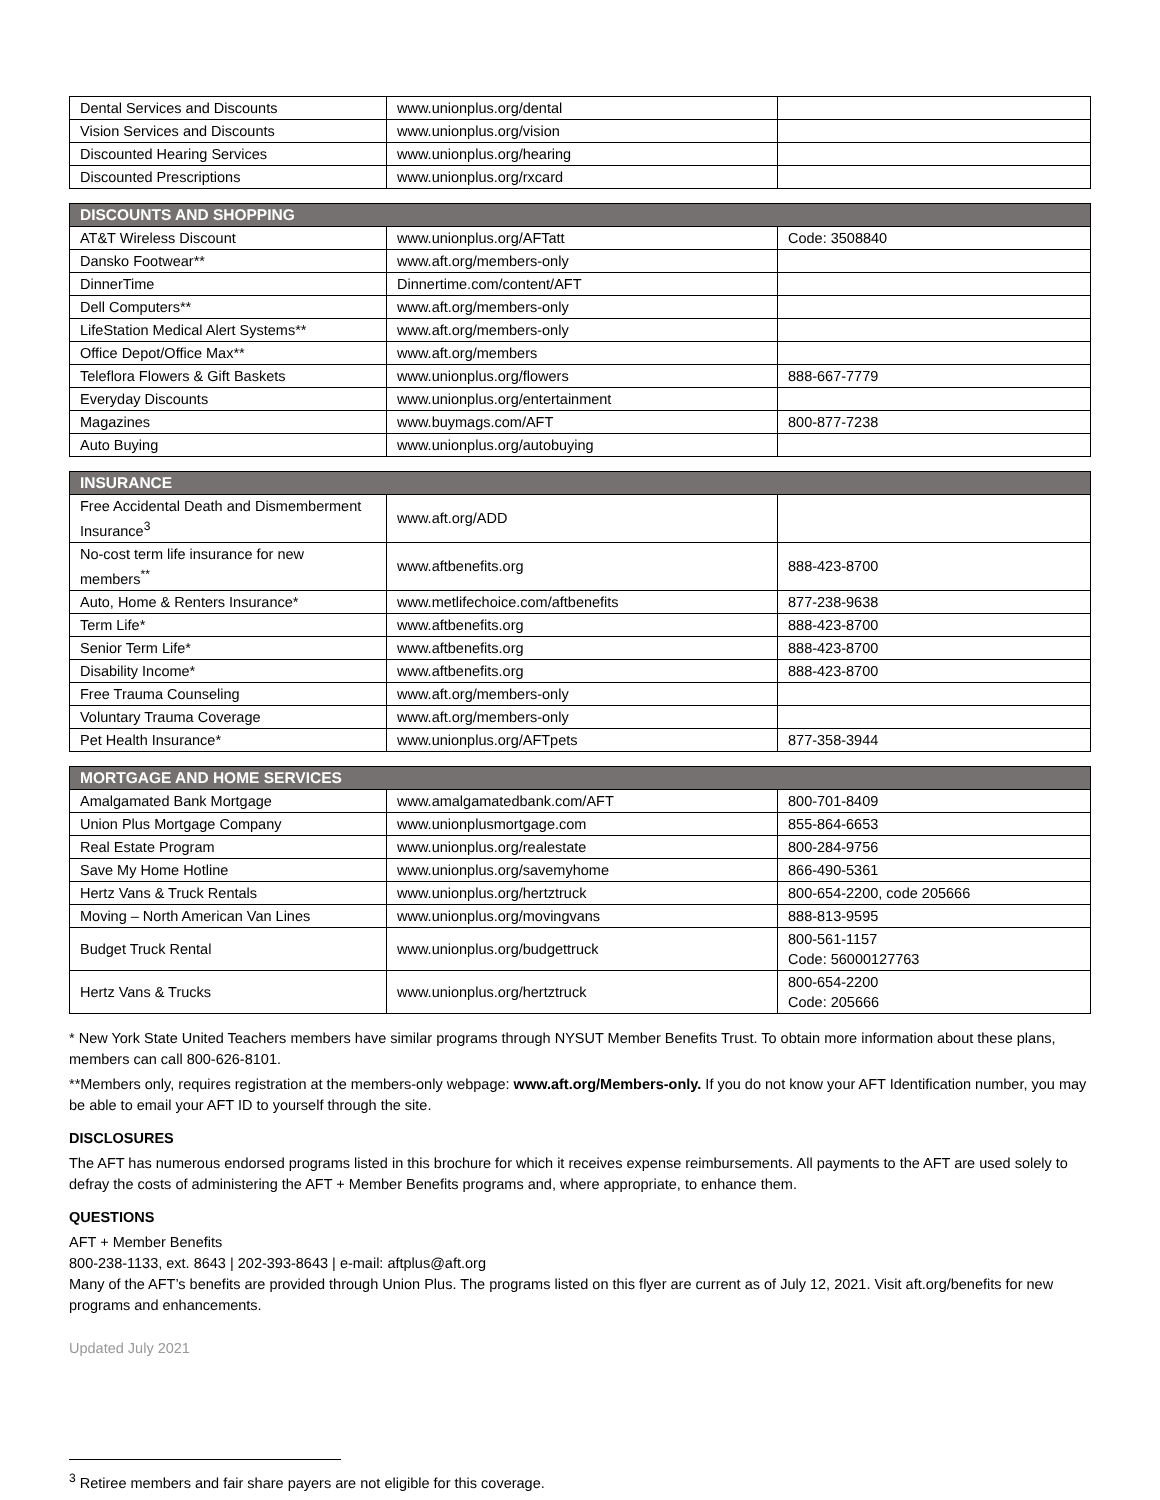| Dental Services and Discounts | www.unionplus.org/dental | |
| Vision Services and Discounts | www.unionplus.org/vision | |
| Discounted Hearing Services | www.unionplus.org/hearing | |
| Discounted Prescriptions | www.unionplus.org/rxcard | |
| DISCOUNTS AND SHOPPING | | |
| --- | --- | --- |
| AT&T Wireless Discount | www.unionplus.org/AFTatt | Code: 3508840 |
| Dansko Footwear** | www.aft.org/members-only | |
| DinnerTime | Dinnertime.com/content/AFT | |
| Dell Computers** | www.aft.org/members-only | |
| LifeStation Medical Alert Systems** | www.aft.org/members-only | |
| Office Depot/Office Max** | www.aft.org/members | |
| Teleflora Flowers & Gift Baskets | www.unionplus.org/flowers | 888-667-7779 |
| Everyday Discounts | www.unionplus.org/entertainment | |
| Magazines | www.buymags.com/AFT | 800-877-7238 |
| Auto Buying | www.unionplus.org/autobuying | |
| INSURANCE | | |
| --- | --- | --- |
| Free Accidental Death and Dismemberment Insurance<sup>3</sup> | www.aft.org/ADD | |
| No-cost term life insurance for new members<sup>**</sup> | www.aftbenefits.org | 888-423-8700 |
| Auto, Home & Renters Insurance* | www.metlifechoice.com/aftbenefits | 877-238-9638 |
| Term Life* | www.aftbenefits.org | 888-423-8700 |
| Senior Term Life* | www.aftbenefits.org | 888-423-8700 |
| Disability Income* | www.aftbenefits.org | 888-423-8700 |
| Free Trauma Counseling | www.aft.org/members-only | |
| Voluntary Trauma Coverage | www.aft.org/members-only | |
| Pet Health Insurance* | www.unionplus.org/AFTpets | 877-358-3944 |
| MORTGAGE AND HOME SERVICES | | |
| --- | --- | --- |
| Amalgamated Bank Mortgage | www.amalgamatedbank.com/AFT | 800-701-8409 |
| Union Plus Mortgage Company | www.unionplusmortgage.com | 855-864-6653 |
| Real Estate Program | www.unionplus.org/realestate | 800-284-9756 |
| Save My Home Hotline | www.unionplus.org/savemyhome | 866-490-5361 |
| Hertz Vans & Truck Rentals | www.unionplus.org/hertztruck | 800-654-2200, code 205666 |
| Moving – North American Van Lines | www.unionplus.org/movingvans | 888-813-9595 |
| Budget Truck Rental | www.unionplus.org/budgettruck | 800-561-1157 Code: 56000127763 |
| Hertz Vans & Trucks | www.unionplus.org/hertztruck | 800-654-2200 Code: 205666 |
* New York State United Teachers members have similar programs through NYSUT Member Benefits Trust. To obtain more information about these plans, members can call 800-626-8101.
**Members only, requires registration at the members-only webpage: www.aft.org/Members-only. If you do not know your AFT Identification number, you may be able to email your AFT ID to yourself through the site.
DISCLOSURES
The AFT has numerous endorsed programs listed in this brochure for which it receives expense reimbursements. All payments to the AFT are used solely to defray the costs of administering the AFT + Member Benefits programs and, where appropriate, to enhance them.
QUESTIONS
AFT + Member Benefits
800-238-1133, ext. 8643 | 202-393-8643 | e-mail: aftplus@aft.org
Many of the AFT’s benefits are provided through Union Plus. The programs listed on this flyer are current as of July 12, 2021. Visit aft.org/benefits for new programs and enhancements.
Updated July 2021
<sup>3</sup> Retiree members and fair share payers are not eligible for this coverage.